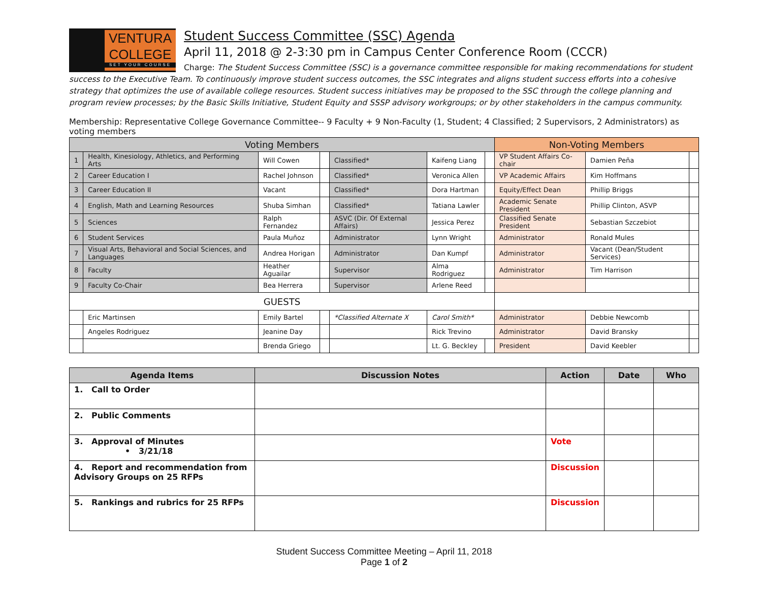VENTURA
COLLEGE
SET YOUR COURSE
Student Success Committee (SSC) Agenda
April 11, 2018 @ 2-3:30 pm in Campus Center Conference Room (CCCR)
Charge: The Student Success Committee (SSC) is a governance committee responsible for making recommendations for student success to the Executive Team. To continuously improve student success outcomes, the SSC integrates and aligns student success efforts into a cohesive strategy that optimizes the use of available college resources. Student success initiatives may be proposed to the SSC through the college planning and program review processes; by the Basic Skills Initiative, Student Equity and SSSP advisory workgroups; or by other stakeholders in the campus community.
Membership: Representative College Governance Committee-- 9 Faculty + 9 Non-Faculty (1, Student; 4 Classified; 2 Supervisors, 2 Administrators) as voting members
| Voting Members | | | | | | | Non-Voting Members | | |
| --- | --- | --- | --- | --- | --- | --- | --- | --- | --- |
| 1 | Health, Kinesiology, Athletics, and Performing Arts | Will Cowen | | Classified* | Kaifeng Liang | | VP Student Affairs Co-chair | Damien Peña | |
| 2 | Career Education I | Rachel Johnson | | Classified* | Veronica Allen | | VP Academic Affairs | Kim Hoffmans | |
| 3 | Career Education II | Vacant | | Classified* | Dora Hartman | | Equity/Effect Dean | Phillip Briggs | |
| 4 | English, Math and Learning Resources | Shuba Simhan | | Classified* | Tatiana Lawler | | Academic Senate President | Phillip Clinton, ASVP | |
| 5 | Sciences | Ralph Fernandez | | ASVC (Dir. Of External Affairs) | Jessica Perez | | Classified Senate President | Sebastian Szczebiot | |
| 6 | Student Services | Paula Muñoz | | Administrator | Lynn Wright | | Administrator | Ronald Mules | |
| 7 | Visual Arts, Behavioral and Social Sciences, and Languages | Andrea Horigan | | Administrator | Dan Kumpf | | Administrator | Vacant (Dean/Student Services) | |
| 8 | Faculty | Heather Aguailar | | Supervisor | Alma Rodriguez | | Administrator | Tim Harrison | |
| 9 | Faculty Co-Chair | Bea Herrera | | Supervisor | Arlene Reed | | | | |
| GUESTS | | | | | | | | | |
| | Eric Martinsen | Emily Bartel | | *Classified Alternate X | Carol Smith* | | Administrator | Debbie Newcomb | |
| | Angeles Rodriguez | Jeanine Day | | | Rick Trevino | | Administrator | David Bransky | |
| | | Brenda Griego | | | Lt. G. Beckley | | President | David Keebler | |
| Agenda Items | Discussion Notes | Action | Date | Who |
| --- | --- | --- | --- | --- |
| 1. Call to Order | | | | |
| 2. Public Comments | | | | |
| 3. Approval of Minutes • 3/21/18 | | Vote | | |
| 4. Report and recommendation from Advisory Groups on 25 RFPs | | Discussion | | |
| 5. Rankings and rubrics for 25 RFPs | | Discussion | | |
Student Success Committee Meeting – April 11, 2018
Page 1 of 2